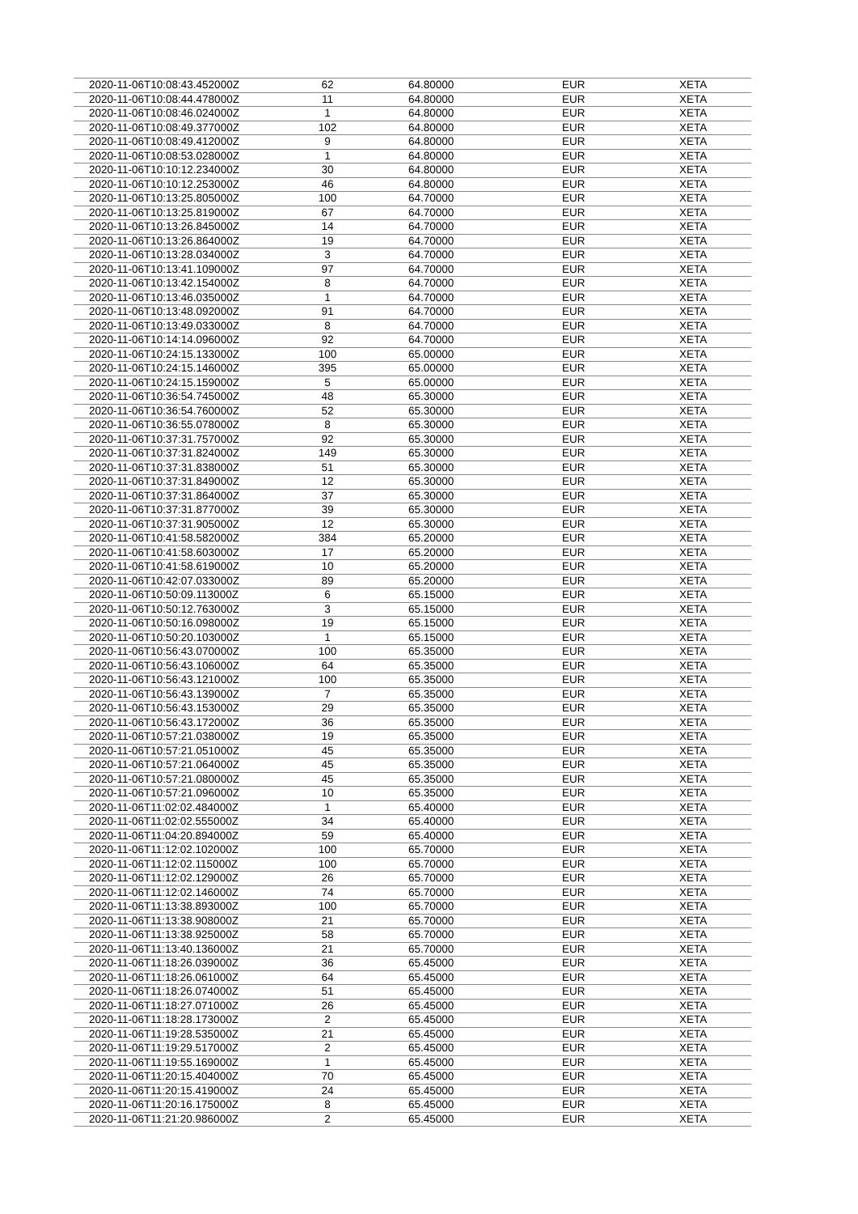| 2020-11-06T10:08:43.452000Z | 62 | 64.80000 | EUR | XETA |
| 2020-11-06T10:08:44.478000Z | 11 | 64.80000 | EUR | XETA |
| 2020-11-06T10:08:46.024000Z | 1 | 64.80000 | EUR | XETA |
| 2020-11-06T10:08:49.377000Z | 102 | 64.80000 | EUR | XETA |
| 2020-11-06T10:08:49.412000Z | 9 | 64.80000 | EUR | XETA |
| 2020-11-06T10:08:53.028000Z | 1 | 64.80000 | EUR | XETA |
| 2020-11-06T10:10:12.234000Z | 30 | 64.80000 | EUR | XETA |
| 2020-11-06T10:10:12.253000Z | 46 | 64.80000 | EUR | XETA |
| 2020-11-06T10:13:25.805000Z | 100 | 64.70000 | EUR | XETA |
| 2020-11-06T10:13:25.819000Z | 67 | 64.70000 | EUR | XETA |
| 2020-11-06T10:13:26.845000Z | 14 | 64.70000 | EUR | XETA |
| 2020-11-06T10:13:26.864000Z | 19 | 64.70000 | EUR | XETA |
| 2020-11-06T10:13:28.034000Z | 3 | 64.70000 | EUR | XETA |
| 2020-11-06T10:13:41.109000Z | 97 | 64.70000 | EUR | XETA |
| 2020-11-06T10:13:42.154000Z | 8 | 64.70000 | EUR | XETA |
| 2020-11-06T10:13:46.035000Z | 1 | 64.70000 | EUR | XETA |
| 2020-11-06T10:13:48.092000Z | 91 | 64.70000 | EUR | XETA |
| 2020-11-06T10:13:49.033000Z | 8 | 64.70000 | EUR | XETA |
| 2020-11-06T10:14:14.096000Z | 92 | 64.70000 | EUR | XETA |
| 2020-11-06T10:24:15.133000Z | 100 | 65.00000 | EUR | XETA |
| 2020-11-06T10:24:15.146000Z | 395 | 65.00000 | EUR | XETA |
| 2020-11-06T10:24:15.159000Z | 5 | 65.00000 | EUR | XETA |
| 2020-11-06T10:36:54.745000Z | 48 | 65.30000 | EUR | XETA |
| 2020-11-06T10:36:54.760000Z | 52 | 65.30000 | EUR | XETA |
| 2020-11-06T10:36:55.078000Z | 8 | 65.30000 | EUR | XETA |
| 2020-11-06T10:37:31.757000Z | 92 | 65.30000 | EUR | XETA |
| 2020-11-06T10:37:31.824000Z | 149 | 65.30000 | EUR | XETA |
| 2020-11-06T10:37:31.838000Z | 51 | 65.30000 | EUR | XETA |
| 2020-11-06T10:37:31.849000Z | 12 | 65.30000 | EUR | XETA |
| 2020-11-06T10:37:31.864000Z | 37 | 65.30000 | EUR | XETA |
| 2020-11-06T10:37:31.877000Z | 39 | 65.30000 | EUR | XETA |
| 2020-11-06T10:37:31.905000Z | 12 | 65.30000 | EUR | XETA |
| 2020-11-06T10:41:58.582000Z | 384 | 65.20000 | EUR | XETA |
| 2020-11-06T10:41:58.603000Z | 17 | 65.20000 | EUR | XETA |
| 2020-11-06T10:41:58.619000Z | 10 | 65.20000 | EUR | XETA |
| 2020-11-06T10:42:07.033000Z | 89 | 65.20000 | EUR | XETA |
| 2020-11-06T10:50:09.113000Z | 6 | 65.15000 | EUR | XETA |
| 2020-11-06T10:50:12.763000Z | 3 | 65.15000 | EUR | XETA |
| 2020-11-06T10:50:16.098000Z | 19 | 65.15000 | EUR | XETA |
| 2020-11-06T10:50:20.103000Z | 1 | 65.15000 | EUR | XETA |
| 2020-11-06T10:56:43.070000Z | 100 | 65.35000 | EUR | XETA |
| 2020-11-06T10:56:43.106000Z | 64 | 65.35000 | EUR | XETA |
| 2020-11-06T10:56:43.121000Z | 100 | 65.35000 | EUR | XETA |
| 2020-11-06T10:56:43.139000Z | 7 | 65.35000 | EUR | XETA |
| 2020-11-06T10:56:43.153000Z | 29 | 65.35000 | EUR | XETA |
| 2020-11-06T10:56:43.172000Z | 36 | 65.35000 | EUR | XETA |
| 2020-11-06T10:57:21.038000Z | 19 | 65.35000 | EUR | XETA |
| 2020-11-06T10:57:21.051000Z | 45 | 65.35000 | EUR | XETA |
| 2020-11-06T10:57:21.064000Z | 45 | 65.35000 | EUR | XETA |
| 2020-11-06T10:57:21.080000Z | 45 | 65.35000 | EUR | XETA |
| 2020-11-06T10:57:21.096000Z | 10 | 65.35000 | EUR | XETA |
| 2020-11-06T11:02:02.484000Z | 1 | 65.40000 | EUR | XETA |
| 2020-11-06T11:02:02.555000Z | 34 | 65.40000 | EUR | XETA |
| 2020-11-06T11:04:20.894000Z | 59 | 65.40000 | EUR | XETA |
| 2020-11-06T11:12:02.102000Z | 100 | 65.70000 | EUR | XETA |
| 2020-11-06T11:12:02.115000Z | 100 | 65.70000 | EUR | XETA |
| 2020-11-06T11:12:02.129000Z | 26 | 65.70000 | EUR | XETA |
| 2020-11-06T11:12:02.146000Z | 74 | 65.70000 | EUR | XETA |
| 2020-11-06T11:13:38.893000Z | 100 | 65.70000 | EUR | XETA |
| 2020-11-06T11:13:38.908000Z | 21 | 65.70000 | EUR | XETA |
| 2020-11-06T11:13:38.925000Z | 58 | 65.70000 | EUR | XETA |
| 2020-11-06T11:13:40.136000Z | 21 | 65.70000 | EUR | XETA |
| 2020-11-06T11:18:26.039000Z | 36 | 65.45000 | EUR | XETA |
| 2020-11-06T11:18:26.061000Z | 64 | 65.45000 | EUR | XETA |
| 2020-11-06T11:18:26.074000Z | 51 | 65.45000 | EUR | XETA |
| 2020-11-06T11:18:27.071000Z | 26 | 65.45000 | EUR | XETA |
| 2020-11-06T11:18:28.173000Z | 2 | 65.45000 | EUR | XETA |
| 2020-11-06T11:19:28.535000Z | 21 | 65.45000 | EUR | XETA |
| 2020-11-06T11:19:29.517000Z | 2 | 65.45000 | EUR | XETA |
| 2020-11-06T11:19:55.169000Z | 1 | 65.45000 | EUR | XETA |
| 2020-11-06T11:20:15.404000Z | 70 | 65.45000 | EUR | XETA |
| 2020-11-06T11:20:15.419000Z | 24 | 65.45000 | EUR | XETA |
| 2020-11-06T11:20:16.175000Z | 8 | 65.45000 | EUR | XETA |
| 2020-11-06T11:21:20.986000Z | 2 | 65.45000 | EUR | XETA |